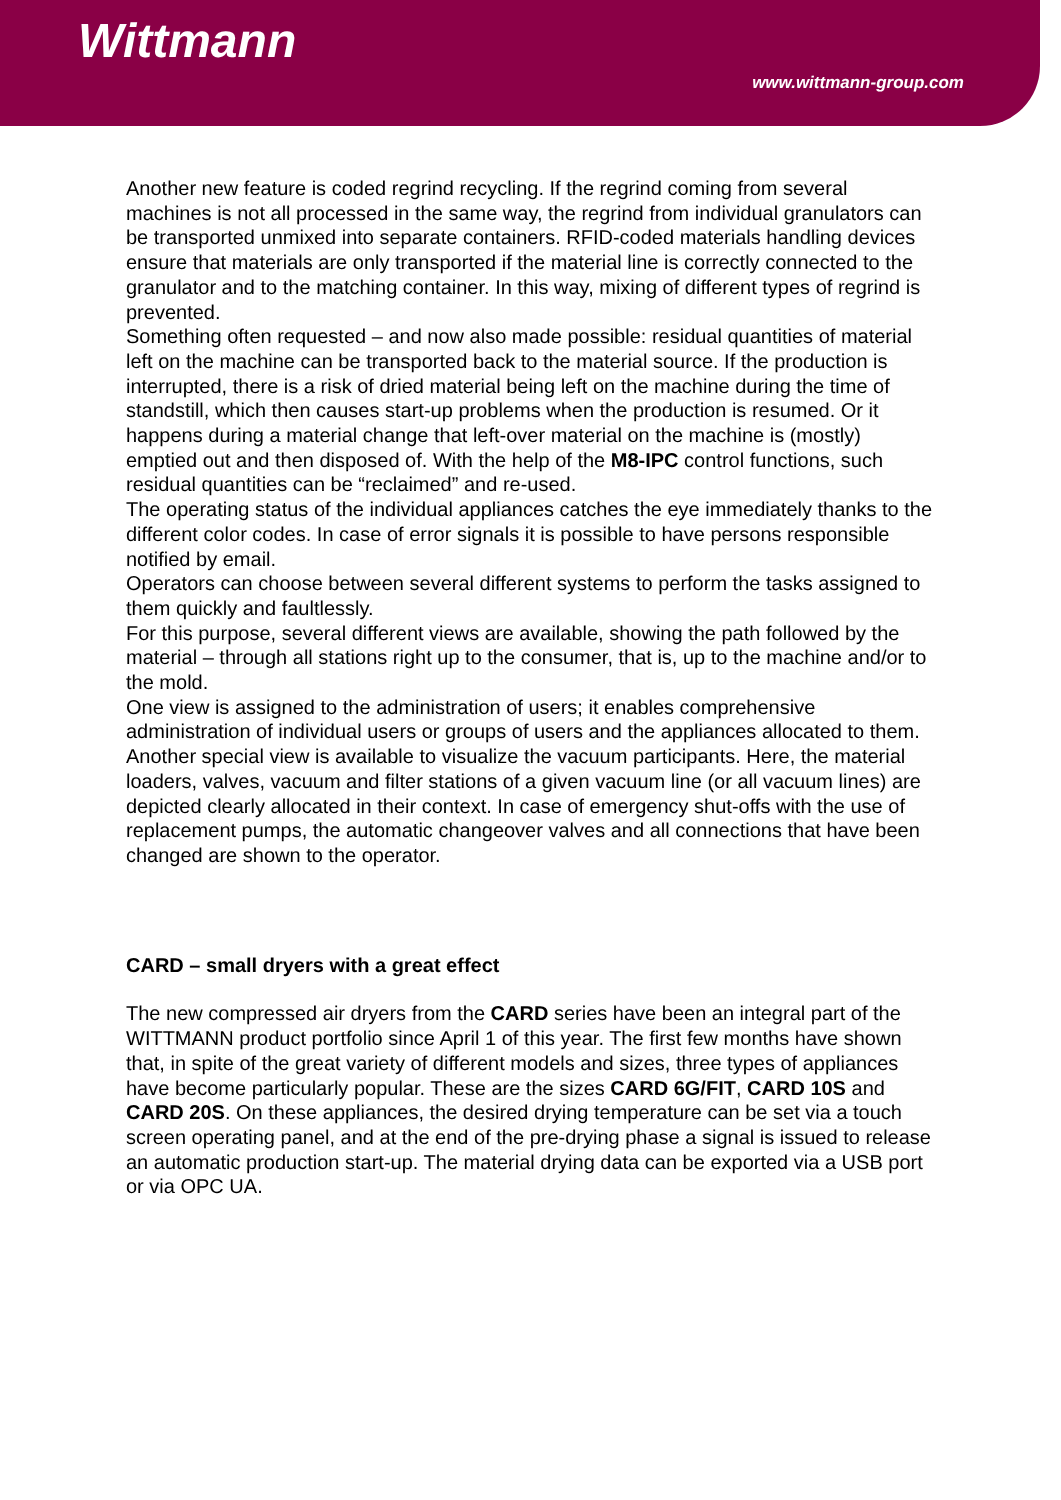Wittmann
www.wittmann-group.com
Another new feature is coded regrind recycling. If the regrind coming from several machines is not all processed in the same way, the regrind from individual granulators can be transported unmixed into separate containers. RFID-coded materials handling devices ensure that materials are only transported if the material line is correctly connected to the granulator and to the matching container. In this way, mixing of different types of regrind is prevented.
Something often requested – and now also made possible: residual quantities of material left on the machine can be transported back to the material source. If the production is interrupted, there is a risk of dried material being left on the machine during the time of standstill, which then causes start-up problems when the production is resumed. Or it happens during a material change that left-over material on the machine is (mostly) emptied out and then disposed of. With the help of the M8-IPC control functions, such residual quantities can be “reclaimed” and re-used.
The operating status of the individual appliances catches the eye immediately thanks to the different color codes. In case of error signals it is possible to have persons responsible notified by email.
Operators can choose between several different systems to perform the tasks assigned to them quickly and faultlessly.
For this purpose, several different views are available, showing the path followed by the material – through all stations right up to the consumer, that is, up to the machine and/or to the mold.
One view is assigned to the administration of users; it enables comprehensive administration of individual users or groups of users and the appliances allocated to them.
Another special view is available to visualize the vacuum participants. Here, the material loaders, valves, vacuum and filter stations of a given vacuum line (or all vacuum lines) are depicted clearly allocated in their context. In case of emergency shut-offs with the use of replacement pumps, the automatic changeover valves and all connections that have been changed are shown to the operator.
CARD – small dryers with a great effect
The new compressed air dryers from the CARD series have been an integral part of the WITTMANN product portfolio since April 1 of this year. The first few months have shown that, in spite of the great variety of different models and sizes, three types of appliances have become particularly popular. These are the sizes CARD 6G/FIT, CARD 10S and CARD 20S. On these appliances, the desired drying temperature can be set via a touch screen operating panel, and at the end of the pre-drying phase a signal is issued to release an automatic production start-up. The material drying data can be exported via a USB port or via OPC UA.